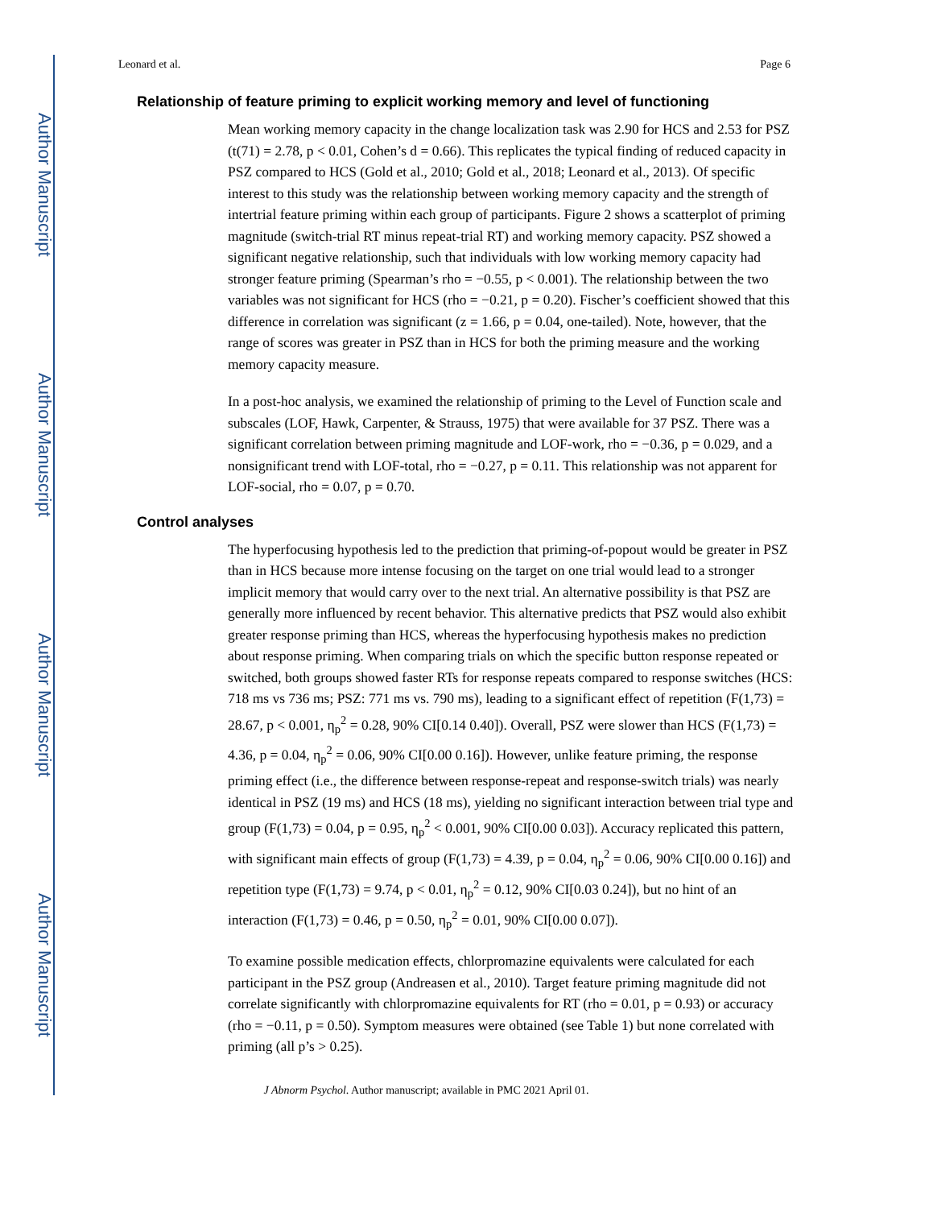Author Manuscript
Author Manuscript
Author Manuscript
Author Manuscript
Leonard et al. Page 6
Relationship of feature priming to explicit working memory and level of functioning
Mean working memory capacity in the change localization task was 2.90 for HCS and 2.53 for PSZ (t(71) = 2.78, p < 0.01, Cohen’s d = 0.66). This replicates the typical finding of reduced capacity in PSZ compared to HCS (Gold et al., 2010; Gold et al., 2018; Leonard et al., 2013). Of specific interest to this study was the relationship between working memory capacity and the strength of intertrial feature priming within each group of participants. Figure 2 shows a scatterplot of priming magnitude (switch-trial RT minus repeat-trial RT) and working memory capacity. PSZ showed a significant negative relationship, such that individuals with low working memory capacity had stronger feature priming (Spearman’s rho = −0.55, p < 0.001). The relationship between the two variables was not significant for HCS (rho = −0.21, p = 0.20). Fischer’s coefficient showed that this difference in correlation was significant (z = 1.66, p = 0.04, one-tailed). Note, however, that the range of scores was greater in PSZ than in HCS for both the priming measure and the working memory capacity measure.
In a post-hoc analysis, we examined the relationship of priming to the Level of Function scale and subscales (LOF, Hawk, Carpenter, & Strauss, 1975) that were available for 37 PSZ. There was a significant correlation between priming magnitude and LOF-work, rho = −0.36, p = 0.029, and a nonsignificant trend with LOF-total, rho = −0.27, p = 0.11. This relationship was not apparent for LOF-social, rho = 0.07, p = 0.70.
Control analyses
The hyperfocusing hypothesis led to the prediction that priming-of-popout would be greater in PSZ than in HCS because more intense focusing on the target on one trial would lead to a stronger implicit memory that would carry over to the next trial. An alternative possibility is that PSZ are generally more influenced by recent behavior. This alternative predicts that PSZ would also exhibit greater response priming than HCS, whereas the hyperfocusing hypothesis makes no prediction about response priming. When comparing trials on which the specific button response repeated or switched, both groups showed faster RTs for response repeats compared to response switches (HCS: 718 ms vs 736 ms; PSZ: 771 ms vs. 790 ms), leading to a significant effect of repetition (F(1,73) = 28.67, p < 0.001, η<sub>p</sub><sup>2</sup> = 0.28, 90% CI[0.14 0.40]). Overall, PSZ were slower than HCS (F(1,73) = 4.36, p = 0.04, η<sub>p</sub><sup>2</sup> = 0.06, 90% CI[0.00 0.16]). However, unlike feature priming, the response priming effect (i.e., the difference between response-repeat and response-switch trials) was nearly identical in PSZ (19 ms) and HCS (18 ms), yielding no significant interaction between trial type and group (F(1,73) = 0.04, p = 0.95, η<sub>p</sub><sup>2</sup> < 0.001, 90% CI[0.00 0.03]). Accuracy replicated this pattern, with significant main effects of group (F(1,73) = 4.39, p = 0.04, η<sub>p</sub><sup>2</sup> = 0.06, 90% CI[0.00 0.16]) and repetition type (F(1,73) = 9.74, p < 0.01, η<sub>p</sub><sup>2</sup> = 0.12, 90% CI[0.03 0.24]), but no hint of an interaction (F(1,73) = 0.46, p = 0.50, η<sub>p</sub><sup>2</sup> = 0.01, 90% CI[0.00 0.07]).
To examine possible medication effects, chlorpromazine equivalents were calculated for each participant in the PSZ group (Andreasen et al., 2010). Target feature priming magnitude did not correlate significantly with chlorpromazine equivalents for RT (rho = 0.01, p = 0.93) or accuracy (rho = −0.11, p = 0.50). Symptom measures were obtained (see Table 1) but none correlated with priming (all p’s > 0.25).
J Abnorm Psychol. Author manuscript; available in PMC 2021 April 01.